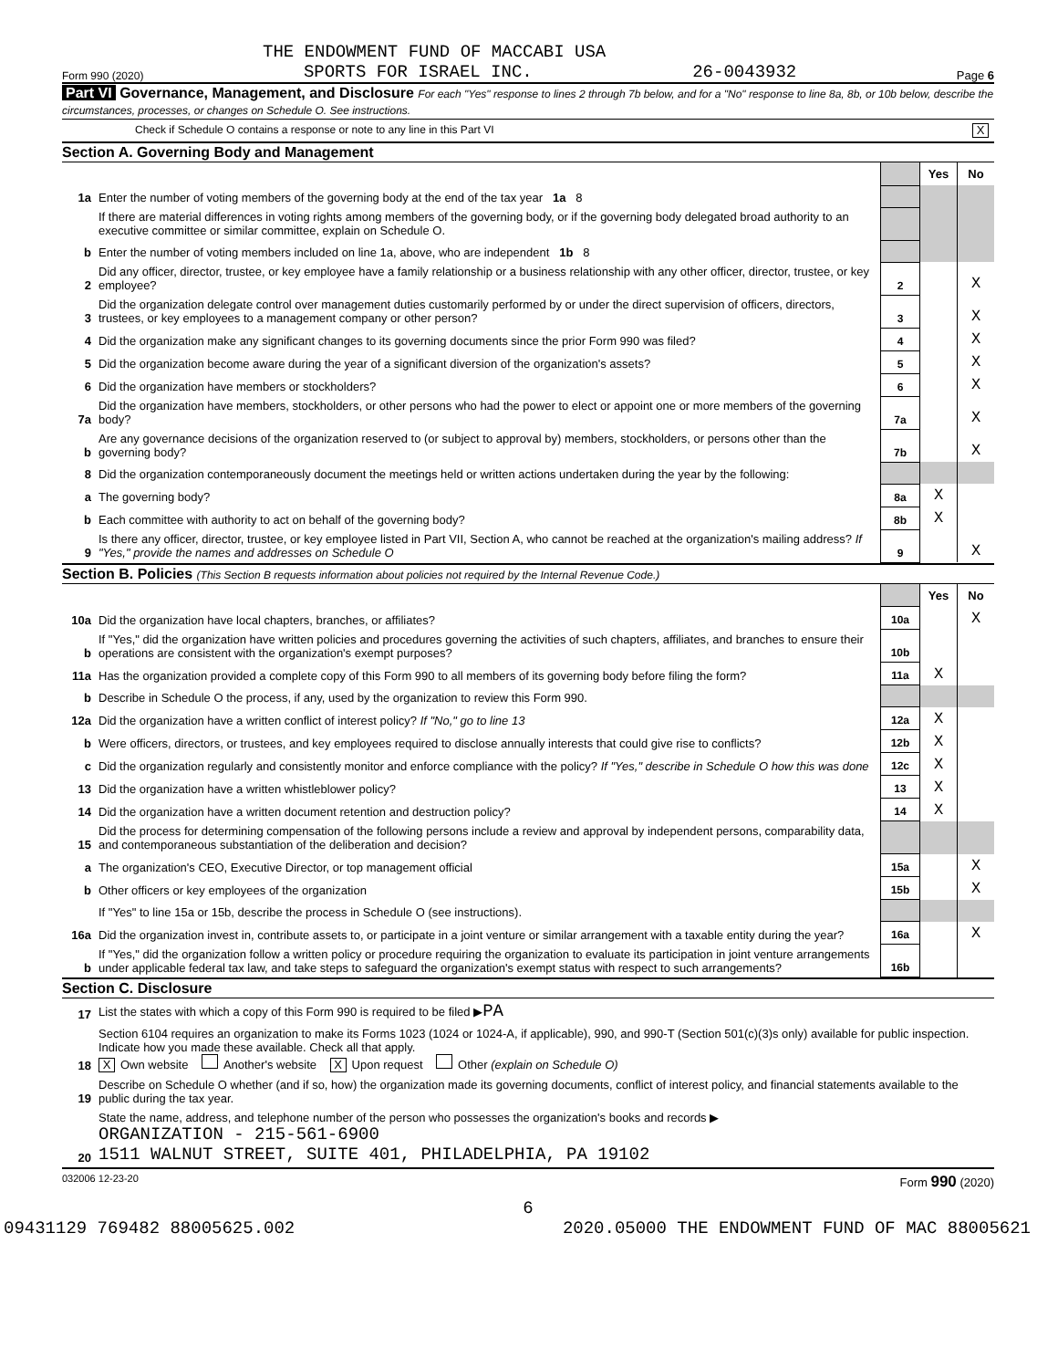THE ENDOWMENT FUND OF MACCABI USA
Form 990 (2020) SPORTS FOR ISRAEL INC. 26-0043932 Page 6
Part VI Governance, Management, and Disclosure For each "Yes" response to lines 2 through 7b below, and for a "No" response to line 8a, 8b, or 10b below, describe the circumstances, processes, or changes on Schedule O. See instructions.
Check if Schedule O contains a response or note to any line in this Part VI X
Section A. Governing Body and Management
| | | | Yes | No |
| 1a | Enter the number of voting members of the governing body at the end of the tax year 1a 8 | | | |
| | If there are material differences in voting rights among members of the governing body, or if the governing body delegated broad authority to an executive committee or similar committee, explain on Schedule O. | | | |
| b | Enter the number of voting members included on line 1a, above, who are independent 1b 8 | | | |
| 2 | Did any officer, director, trustee, or key employee have a family relationship or a business relationship with any other officer, director, trustee, or key employee? | 2 | | X |
| 3 | Did the organization delegate control over management duties customarily performed by or under the direct supervision of officers, directors, trustees, or key employees to a management company or other person? | 3 | | X |
| 4 | Did the organization make any significant changes to its governing documents since the prior Form 990 was filed? | 4 | | X |
| 5 | Did the organization become aware during the year of a significant diversion of the organization's assets? | 5 | | X |
| 6 | Did the organization have members or stockholders? | 6 | | X |
| 7a | Did the organization have members, stockholders, or other persons who had the power to elect or appoint one or more members of the governing body? | 7a | | X |
| b | Are any governance decisions of the organization reserved to (or subject to approval by) members, stockholders, or persons other than the governing body? | 7b | | X |
| 8 | Did the organization contemporaneously document the meetings held or written actions undertaken during the year by the following: | | | |
| a | The governing body? | 8a | X | |
| b | Each committee with authority to act on behalf of the governing body? | 8b | X | |
| 9 | Is there any officer, director, trustee, or key employee listed in Part VII, Section A, who cannot be reached at the organization's mailing address? If "Yes," provide the names and addresses on Schedule O | 9 | | X |
Section B. Policies (This Section B requests information about policies not required by the Internal Revenue Code.)
| | | | Yes | No |
| 10a | Did the organization have local chapters, branches, or affiliates? | 10a | | X |
| b | If "Yes," did the organization have written policies and procedures governing the activities of such chapters, affiliates, and branches to ensure their operations are consistent with the organization's exempt purposes? | 10b | | |
| 11a | Has the organization provided a complete copy of this Form 990 to all members of its governing body before filing the form? | 11a | X | |
| b | Describe in Schedule O the process, if any, used by the organization to review this Form 990. | | | |
| 12a | Did the organization have a written conflict of interest policy? If "No," go to line 13 | 12a | X | |
| b | Were officers, directors, or trustees, and key employees required to disclose annually interests that could give rise to conflicts? | 12b | X | |
| c | Did the organization regularly and consistently monitor and enforce compliance with the policy? If "Yes," describe in Schedule O how this was done | 12c | X | |
| 13 | Did the organization have a written whistleblower policy? | 13 | X | |
| 14 | Did the organization have a written document retention and destruction policy? | 14 | X | |
| 15 | Did the process for determining compensation of the following persons include a review and approval by independent persons, comparability data, and contemporaneous substantiation of the deliberation and decision? | | | |
| a | The organization's CEO, Executive Director, or top management official | 15a | | X |
| b | Other officers or key employees of the organization | 15b | | X |
| | If "Yes" to line 15a or 15b, describe the process in Schedule O (see instructions). | | | |
| 16a | Did the organization invest in, contribute assets to, or participate in a joint venture or similar arrangement with a taxable entity during the year? | 16a | | X |
| b | If "Yes," did the organization follow a written policy or procedure requiring the organization to evaluate its participation in joint venture arrangements under applicable federal tax law, and take steps to safeguard the organization's exempt status with respect to such arrangements? | 16b | | |
Section C. Disclosure
| 17 | List the states with which a copy of this Form 990 is required to be filed ▶ PA |
| 18 | Section 6104 requires an organization to make its Forms 1023 (1024 or 1024-A, if applicable), 990, and 990-T (Section 501(c)(3)s only) available for public inspection. Indicate how you made these available. Check all that apply. X Own website Another's website X Upon request Other (explain on Schedule O) |
| 19 | Describe on Schedule O whether (and if so, how) the organization made its governing documents, conflict of interest policy, and financial statements available to the public during the tax year. |
| 20 | State the name, address, and telephone number of the person who possesses the organization's books and records ▶ ORGANIZATION - 215-561-6900 1511 WALNUT STREET, SUITE 401, PHILADELPHIA, PA 19102 |
032006 12-23-20 Form 990 (2020)
6
09431129 769482 88005625.002 2020.05000 THE ENDOWMENT FUND OF MAC 88005621